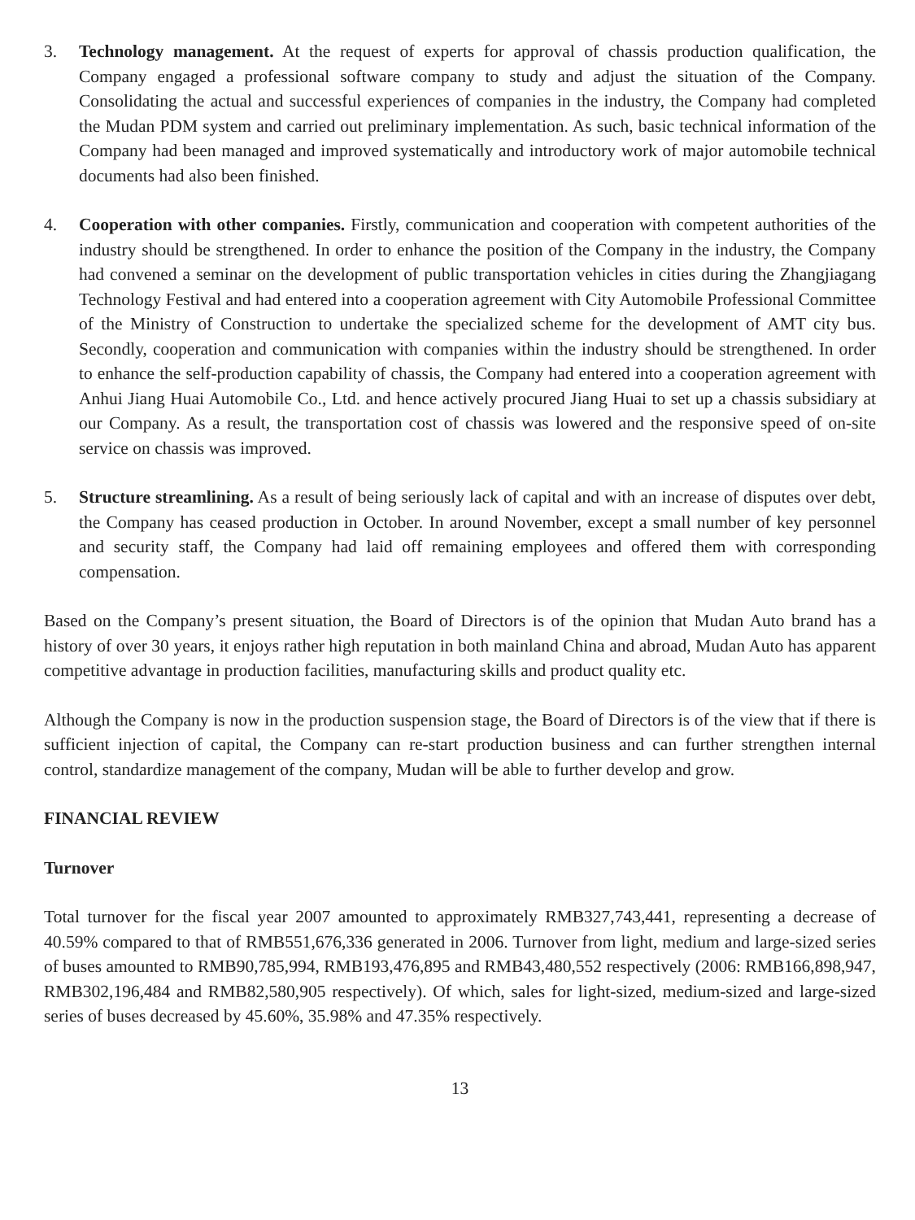3. Technology management. At the request of experts for approval of chassis production qualification, the Company engaged a professional software company to study and adjust the situation of the Company. Consolidating the actual and successful experiences of companies in the industry, the Company had completed the Mudan PDM system and carried out preliminary implementation. As such, basic technical information of the Company had been managed and improved systematically and introductory work of major automobile technical documents had also been finished.
4. Cooperation with other companies. Firstly, communication and cooperation with competent authorities of the industry should be strengthened. In order to enhance the position of the Company in the industry, the Company had convened a seminar on the development of public transportation vehicles in cities during the Zhangjiagang Technology Festival and had entered into a cooperation agreement with City Automobile Professional Committee of the Ministry of Construction to undertake the specialized scheme for the development of AMT city bus. Secondly, cooperation and communication with companies within the industry should be strengthened. In order to enhance the self-production capability of chassis, the Company had entered into a cooperation agreement with Anhui Jiang Huai Automobile Co., Ltd. and hence actively procured Jiang Huai to set up a chassis subsidiary at our Company. As a result, the transportation cost of chassis was lowered and the responsive speed of on-site service on chassis was improved.
5. Structure streamlining. As a result of being seriously lack of capital and with an increase of disputes over debt, the Company has ceased production in October. In around November, except a small number of key personnel and security staff, the Company had laid off remaining employees and offered them with corresponding compensation.
Based on the Company’s present situation, the Board of Directors is of the opinion that Mudan Auto brand has a history of over 30 years, it enjoys rather high reputation in both mainland China and abroad, Mudan Auto has apparent competitive advantage in production facilities, manufacturing skills and product quality etc.
Although the Company is now in the production suspension stage, the Board of Directors is of the view that if there is sufficient injection of capital, the Company can re-start production business and can further strengthen internal control, standardize management of the company, Mudan will be able to further develop and grow.
FINANCIAL REVIEW
Turnover
Total turnover for the fiscal year 2007 amounted to approximately RMB327,743,441, representing a decrease of 40.59% compared to that of RMB551,676,336 generated in 2006. Turnover from light, medium and large-sized series of buses amounted to RMB90,785,994, RMB193,476,895 and RMB43,480,552 respectively (2006: RMB166,898,947, RMB302,196,484 and RMB82,580,905 respectively). Of which, sales for light-sized, medium-sized and large-sized series of buses decreased by 45.60%, 35.98% and 47.35% respectively.
13